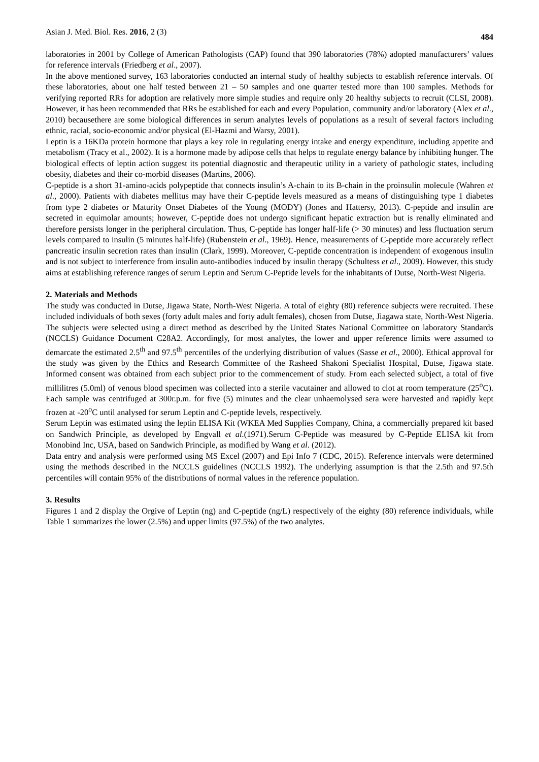Asian J. Med. Biol. Res. 2016, 2 (3) 484
laboratories in 2001 by College of American Pathologists (CAP) found that 390 laboratories (78%) adopted manufacturers’ values for reference intervals (Friedberg et al., 2007).
In the above mentioned survey, 163 laboratories conducted an internal study of healthy subjects to establish reference intervals. Of these laboratories, about one half tested between 21 – 50 samples and one quarter tested more than 100 samples. Methods for verifying reported RRs for adoption are relatively more simple studies and require only 20 healthy subjects to recruit (CLSI, 2008). However, it has been recommended that RRs be established for each and every Population, community and/or laboratory (Alex et al., 2010) becausethere are some biological differences in serum analytes levels of populations as a result of several factors including ethnic, racial, socio-economic and/or physical (El-Hazmi and Warsy, 2001).
Leptin is a 16KDa protein hormone that plays a key role in regulating energy intake and energy expenditure, including appetite and metabolism (Tracy et al., 2002). It is a hormone made by adipose cells that helps to regulate energy balance by inhibiting hunger. The biological effects of leptin action suggest its potential diagnostic and therapeutic utility in a variety of pathologic states, including obesity, diabetes and their co-morbid diseases (Martins, 2006).
C-peptide is a short 31-amino-acids polypeptide that connects insulin’s A-chain to its B-chain in the proinsulin molecule (Wahren et al., 2000). Patients with diabetes mellitus may have their C-peptide levels measured as a means of distinguishing type 1 diabetes from type 2 diabetes or Maturity Onset Diabetes of the Young (MODY) (Jones and Hattersy, 2013). C-peptide and insulin are secreted in equimolar amounts; however, C-peptide does not undergo significant hepatic extraction but is renally eliminated and therefore persists longer in the peripheral circulation. Thus, C-peptide has longer half-life (> 30 minutes) and less fluctuation serum levels compared to insulin (5 minutes half-life) (Rubenstein et al., 1969). Hence, measurements of C-peptide more accurately reflect pancreatic insulin secretion rates than insulin (Clark, 1999). Moreover, C-peptide concentration is independent of exogenous insulin and is not subject to interference from insulin auto-antibodies induced by insulin therapy (Schultess et al., 2009). However, this study aims at establishing reference ranges of serum Leptin and Serum C-Peptide levels for the inhabitants of Dutse, North-West Nigeria.
2. Materials and Methods
The study was conducted in Dutse, Jigawa State, North-West Nigeria. A total of eighty (80) reference subjects were recruited. These included individuals of both sexes (forty adult males and forty adult females), chosen from Dutse, Jiagawa state, North-West Nigeria. The subjects were selected using a direct method as described by the United States National Committee on laboratory Standards (NCCLS) Guidance Document C28A2. Accordingly, for most analytes, the lower and upper reference limits were assumed to demarcate the estimated 2.5<sup>th</sup> and 97.5<sup>th</sup> percentiles of the underlying distribution of values (Sasse et al., 2000). Ethical approval for the study was given by the Ethics and Research Committee of the Rasheed Shakoni Specialist Hospital, Dutse, Jigawa state. Informed consent was obtained from each subject prior to the commencement of study. From each selected subject, a total of five millilitres (5.0ml) of venous blood specimen was collected into a sterile vacutainer and allowed to clot at room temperature (25<sup>o</sup>C). Each sample was centrifuged at 300r.p.m. for five (5) minutes and the clear unhaemolysed sera were harvested and rapidly kept frozen at -20<sup>o</sup>C until analysed for serum Leptin and C-peptide levels, respectively.
Serum Leptin was estimated using the leptin ELISA Kit (WKEA Med Supplies Company, China, a commercially prepared kit based on Sandwich Principle, as developed by Engvall et al.(1971).Serum C-Peptide was measured by C-Peptide ELISA kit from Monobind Inc, USA, based on Sandwich Principle, as modified by Wang et al. (2012).
Data entry and analysis were performed using MS Excel (2007) and Epi Info 7 (CDC, 2015). Reference intervals were determined using the methods described in the NCCLS guidelines (NCCLS 1992). The underlying assumption is that the 2.5th and 97.5th percentiles will contain 95% of the distributions of normal values in the reference population.
3. Results
Figures 1 and 2 display the Orgive of Leptin (ng) and C-peptide (ng/L) respectively of the eighty (80) reference individuals, while Table 1 summarizes the lower (2.5%) and upper limits (97.5%) of the two analytes.